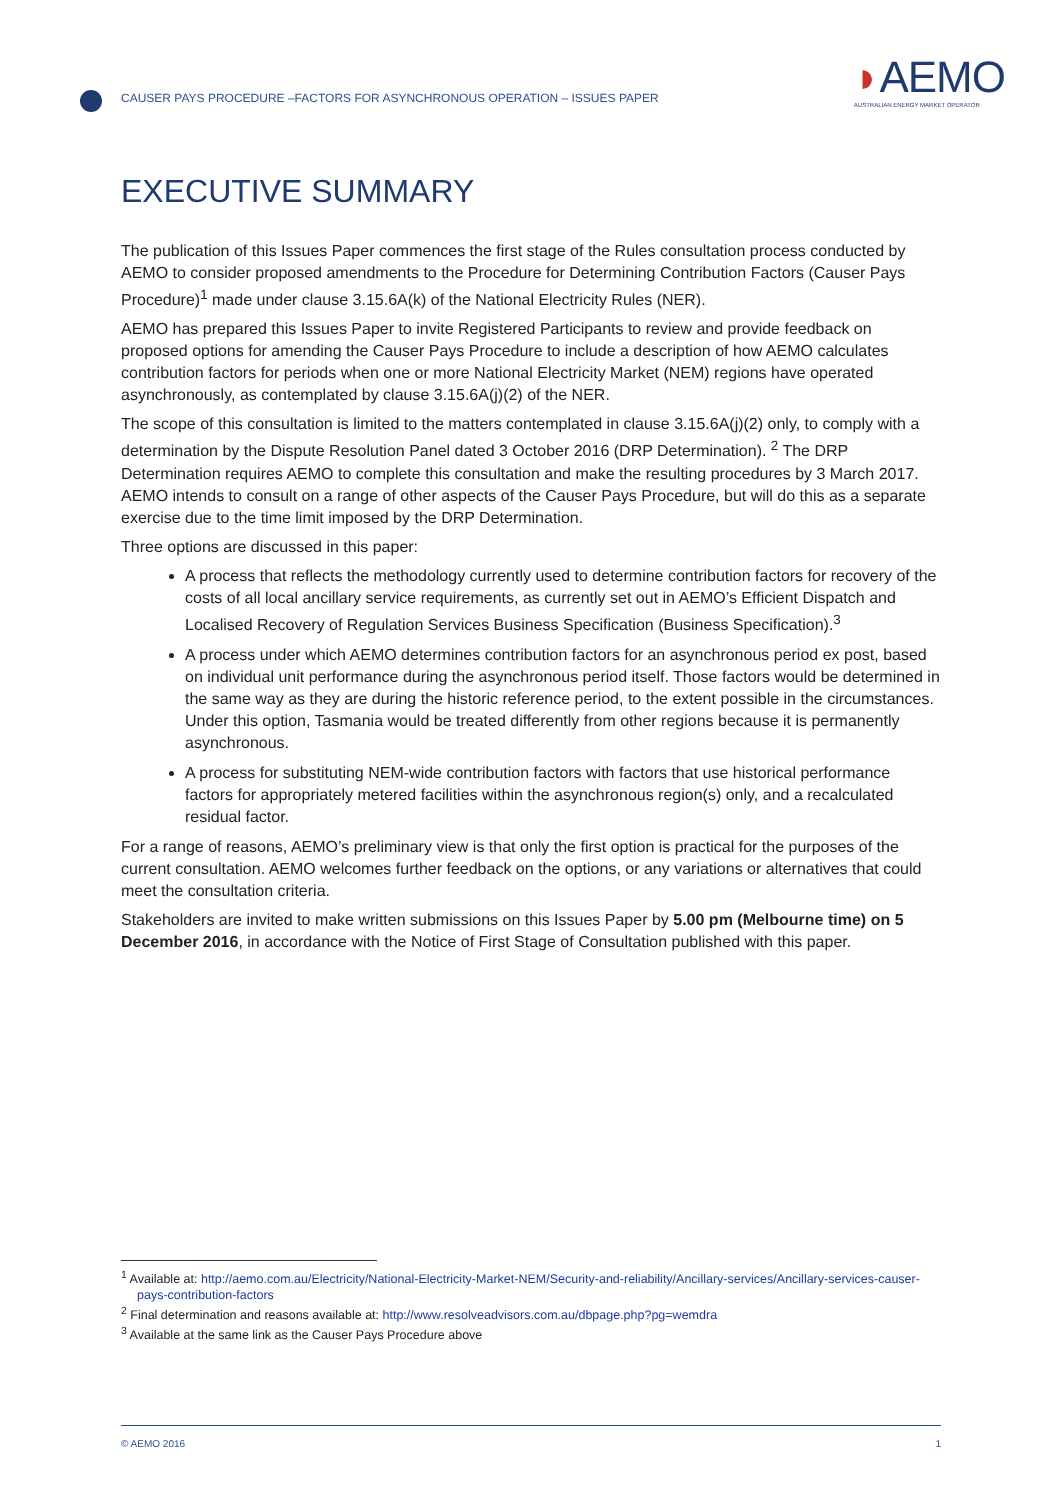CAUSER PAYS PROCEDURE –FACTORS FOR ASYNCHRONOUS OPERATION – ISSUES PAPER
◗AEMO
AUSTRALIAN ENERGY MARKET OPERATOR
EXECUTIVE SUMMARY
The publication of this Issues Paper commences the first stage of the Rules consultation process conducted by AEMO to consider proposed amendments to the Procedure for Determining Contribution Factors (Causer Pays Procedure)<sup>1</sup> made under clause 3.15.6A(k) of the National Electricity Rules (NER).
AEMO has prepared this Issues Paper to invite Registered Participants to review and provide feedback on proposed options for amending the Causer Pays Procedure to include a description of how AEMO calculates contribution factors for periods when one or more National Electricity Market (NEM) regions have operated asynchronously, as contemplated by clause 3.15.6A(j)(2) of the NER.
The scope of this consultation is limited to the matters contemplated in clause 3.15.6A(j)(2) only, to comply with a determination by the Dispute Resolution Panel dated 3 October 2016 (DRP Determination). <sup>2</sup> The DRP Determination requires AEMO to complete this consultation and make the resulting procedures by 3 March 2017. AEMO intends to consult on a range of other aspects of the Causer Pays Procedure, but will do this as a separate exercise due to the time limit imposed by the DRP Determination.
Three options are discussed in this paper:
A process that reflects the methodology currently used to determine contribution factors for recovery of the costs of all local ancillary service requirements, as currently set out in AEMO’s Efficient Dispatch and Localised Recovery of Regulation Services Business Specification (Business Specification).<sup>3</sup>
A process under which AEMO determines contribution factors for an asynchronous period ex post, based on individual unit performance during the asynchronous period itself. Those factors would be determined in the same way as they are during the historic reference period, to the extent possible in the circumstances. Under this option, Tasmania would be treated differently from other regions because it is permanently asynchronous.
A process for substituting NEM-wide contribution factors with factors that use historical performance factors for appropriately metered facilities within the asynchronous region(s) only, and a recalculated residual factor.
For a range of reasons, AEMO’s preliminary view is that only the first option is practical for the purposes of the current consultation. AEMO welcomes further feedback on the options, or any variations or alternatives that could meet the consultation criteria.
Stakeholders are invited to make written submissions on this Issues Paper by 5.00 pm (Melbourne time) on 5 December 2016, in accordance with the Notice of First Stage of Consultation published with this paper.
<sup>1</sup> Available at: http://aemo.com.au/Electricity/National-Electricity-Market-NEM/Security-and-reliability/Ancillary-services/Ancillary-services-causer-pays-contribution-factors
<sup>2</sup> Final determination and reasons available at: http://www.resolveadvisors.com.au/dbpage.php?pg=wemdra
<sup>3</sup> Available at the same link as the Causer Pays Procedure above
© AEMO 2016 1